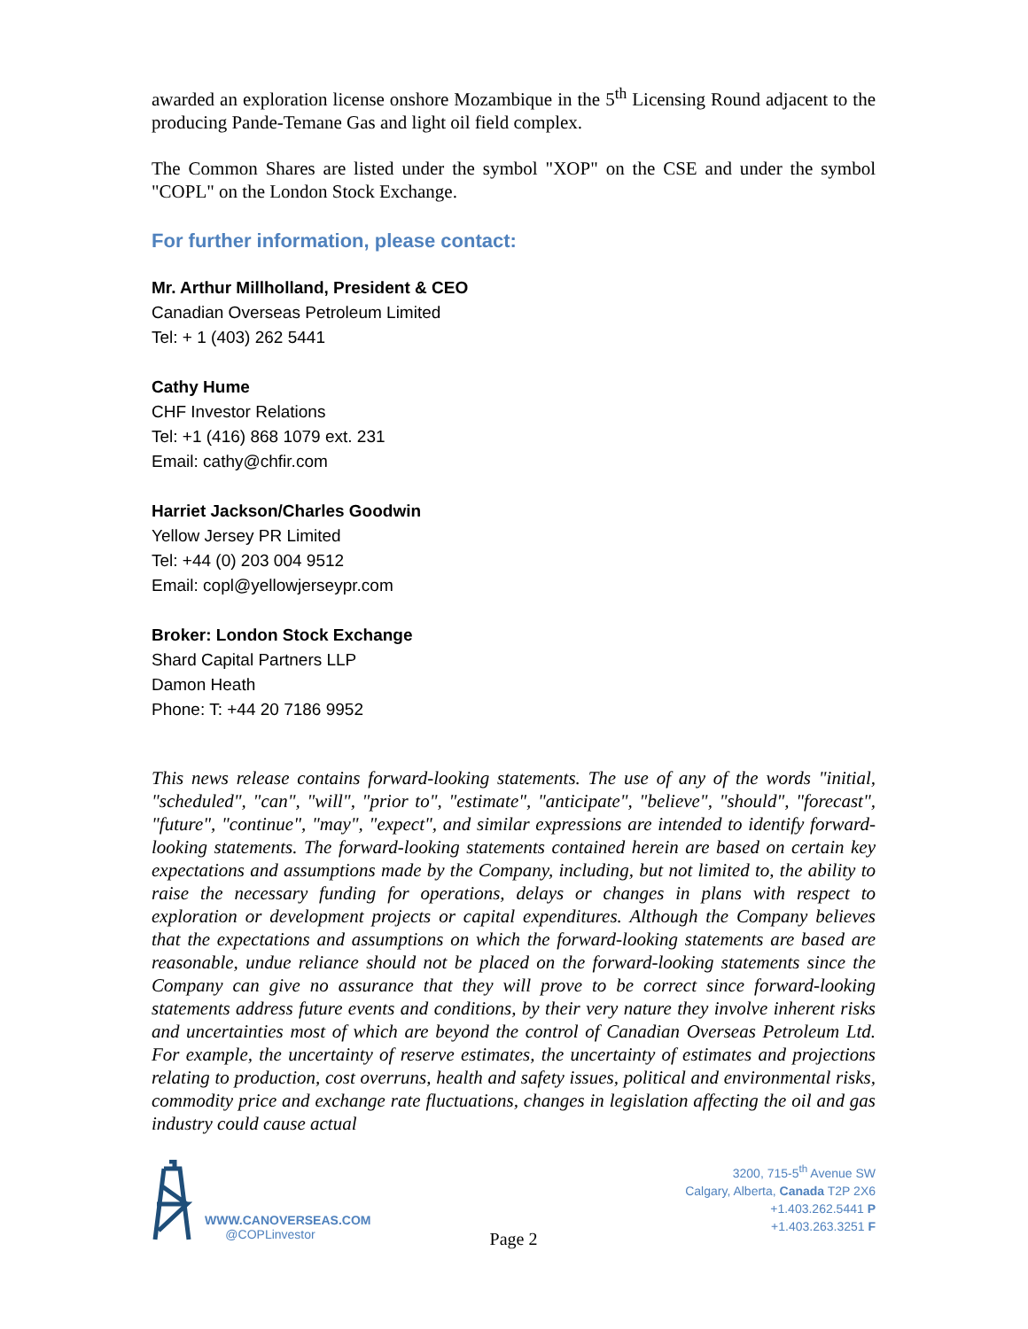awarded an exploration license onshore Mozambique in the 5<sup>th</sup> Licensing Round adjacent to the producing Pande-Temane Gas and light oil field complex.
The Common Shares are listed under the symbol "XOP" on the CSE and under the symbol "COPL" on the London Stock Exchange.
For further information, please contact:
Mr. Arthur Millholland, President & CEO
Canadian Overseas Petroleum Limited
Tel: + 1 (403) 262 5441
Cathy Hume
CHF Investor Relations
Tel: +1 (416) 868 1079 ext. 231
Email: cathy@chfir.com
Harriet Jackson/Charles Goodwin
Yellow Jersey PR Limited
Tel: +44 (0) 203 004 9512
Email: copl@yellowjerseypr.com
Broker: London Stock Exchange
Shard Capital Partners LLP
Damon Heath
Phone: T: +44 20 7186 9952
This news release contains forward-looking statements. The use of any of the words "initial, "scheduled", "can", "will", "prior to", "estimate", "anticipate", "believe", "should", "forecast", "future", "continue", "may", "expect", and similar expressions are intended to identify forward-looking statements. The forward-looking statements contained herein are based on certain key expectations and assumptions made by the Company, including, but not limited to, the ability to raise the necessary funding for operations, delays or changes in plans with respect to exploration or development projects or capital expenditures. Although the Company believes that the expectations and assumptions on which the forward-looking statements are based are reasonable, undue reliance should not be placed on the forward-looking statements since the Company can give no assurance that they will prove to be correct since forward-looking statements address future events and conditions, by their very nature they involve inherent risks and uncertainties most of which are beyond the control of Canadian Overseas Petroleum Ltd. For example, the uncertainty of reserve estimates, the uncertainty of estimates and projections relating to production, cost overruns, health and safety issues, political and environmental risks, commodity price and exchange rate fluctuations, changes in legislation affecting the oil and gas industry could cause actual
WWW.CANOVERSEAS.COM
@COPLinvestor
3200, 715-5<sup>th</sup> Avenue SW
Calgary, Alberta, Canada T2P 2X6
+1.403.262.5441 P
+1.403.263.3251 F
Page 2